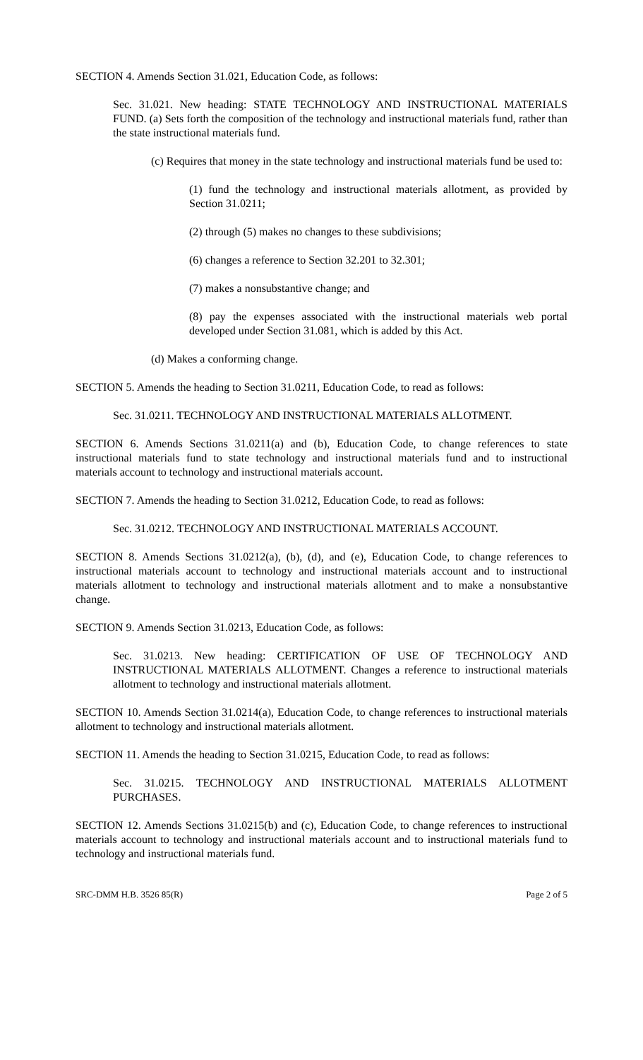SECTION 4. Amends Section 31.021, Education Code, as follows:
Sec. 31.021. New heading: STATE TECHNOLOGY AND INSTRUCTIONAL MATERIALS FUND. (a) Sets forth the composition of the technology and instructional materials fund, rather than the state instructional materials fund.
(c) Requires that money in the state technology and instructional materials fund be used to:
(1) fund the technology and instructional materials allotment, as provided by Section 31.0211;
(2) through (5) makes no changes to these subdivisions;
(6) changes a reference to Section 32.201 to 32.301;
(7) makes a nonsubstantive change; and
(8) pay the expenses associated with the instructional materials web portal developed under Section 31.081, which is added by this Act.
(d) Makes a conforming change.
SECTION 5. Amends the heading to Section 31.0211, Education Code, to read as follows:
Sec. 31.0211. TECHNOLOGY AND INSTRUCTIONAL MATERIALS ALLOTMENT.
SECTION 6. Amends Sections 31.0211(a) and (b), Education Code, to change references to state instructional materials fund to state technology and instructional materials fund and to instructional materials account to technology and instructional materials account.
SECTION 7. Amends the heading to Section 31.0212, Education Code, to read as follows:
Sec. 31.0212. TECHNOLOGY AND INSTRUCTIONAL MATERIALS ACCOUNT.
SECTION 8. Amends Sections 31.0212(a), (b), (d), and (e), Education Code, to change references to instructional materials account to technology and instructional materials account and to instructional materials allotment to technology and instructional materials allotment and to make a nonsubstantive change.
SECTION 9. Amends Section 31.0213, Education Code, as follows:
Sec. 31.0213. New heading: CERTIFICATION OF USE OF TECHNOLOGY AND INSTRUCTIONAL MATERIALS ALLOTMENT. Changes a reference to instructional materials allotment to technology and instructional materials allotment.
SECTION 10. Amends Section 31.0214(a), Education Code, to change references to instructional materials allotment to technology and instructional materials allotment.
SECTION 11. Amends the heading to Section 31.0215, Education Code, to read as follows:
Sec. 31.0215. TECHNOLOGY AND INSTRUCTIONAL MATERIALS ALLOTMENT PURCHASES.
SECTION 12. Amends Sections 31.0215(b) and (c), Education Code, to change references to instructional materials account to technology and instructional materials account and to instructional materials fund to technology and instructional materials fund.
SRC-DMM H.B. 3526 85(R) Page 2 of 5